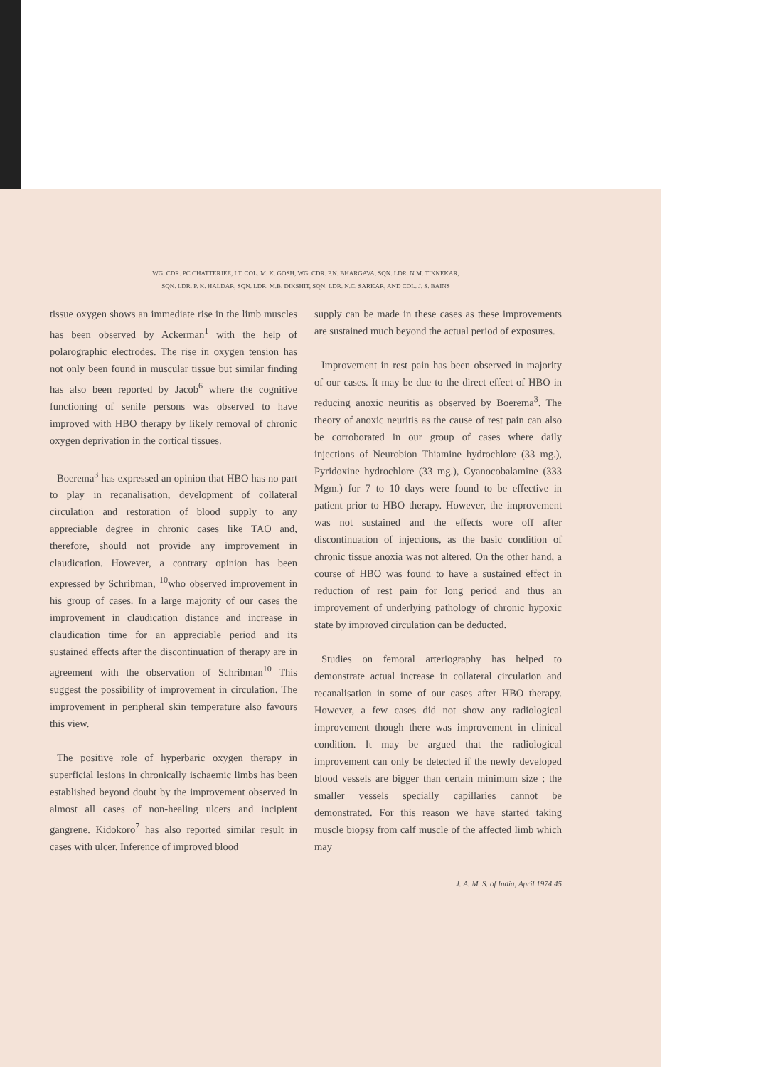WG. CDR. PC CHATTERJEE, LT. COL. M. K. GOSH, WG. CDR. P.N. BHARGAVA, SQN. LDR. N.M. TIKKEKAR,
SQN. LDR. P. K. HALDAR, SQN. LDR. M.B. DIKSHIT, SQN. LDR. N.C. SARKAR, AND COL. J. S. BAINS
tissue oxygen shows an immediate rise in the limb muscles has been observed by Ackerman<sup>1</sup> with the help of polarographic electrodes. The rise in oxygen tension has not only been found in muscular tissue but similar finding has also been reported by Jacob<sup>6</sup> where the cognitive functioning of senile persons was observed to have improved with HBO therapy by likely removal of chronic oxygen deprivation in the cortical tissues.
Boerema<sup>3</sup> has expressed an opinion that HBO has no part to play in recanalisation, development of collateral circulation and restoration of blood supply to any appreciable degree in chronic cases like TAO and, therefore, should not provide any improvement in claudication. However, a contrary opinion has been expressed by Schribman, <sup>10</sup>who observed improvement in his group of cases. In a large majority of our cases the improvement in claudication distance and increase in claudication time for an appreciable period and its sustained effects after the discontinuation of therapy are in agreement with the observation of Schribman<sup>10</sup> This suggest the possibility of improvement in circulation. The improvement in peripheral skin temperature also favours this view.
The positive role of hyperbaric oxygen therapy in superficial lesions in chronically ischaemic limbs has been established beyond doubt by the improvement observed in almost all cases of non-healing ulcers and incipient gangrene. Kidokoro<sup>7</sup> has also reported similar result in cases with ulcer. Inference of improved blood
supply can be made in these cases as these improvements are sustained much beyond the actual period of exposures.
Improvement in rest pain has been observed in majority of our cases. It may be due to the direct effect of HBO in reducing anoxic neuritis as observed by Boerema<sup>3</sup>. The theory of anoxic neuritis as the cause of rest pain can also be corroborated in our group of cases where daily injections of Neurobion Thiamine hydrochlore (33 mg.), Pyridoxine hydrochlore (33 mg.), Cyanocobalamine (333 Mgm.) for 7 to 10 days were found to be effective in patient prior to HBO therapy. However, the improvement was not sustained and the effects wore off after discontinuation of injections, as the basic condition of chronic tissue anoxia was not altered. On the other hand, a course of HBO was found to have a sustained effect in reduction of rest pain for long period and thus an improvement of underlying pathology of chronic hypoxic state by improved circulation can be deducted.
Studies on femoral arteriography has helped to demonstrate actual increase in collateral circulation and recanalisation in some of our cases after HBO therapy. However, a few cases did not show any radiological improvement though there was improvement in clinical condition. It may be argued that the radiological improvement can only be detected if the newly developed blood vessels are bigger than certain minimum size ; the smaller vessels specially capillaries cannot be demonstrated. For this reason we have started taking muscle biopsy from calf muscle of the affected limb which may
J. A. M. S. of India, April 1974 45